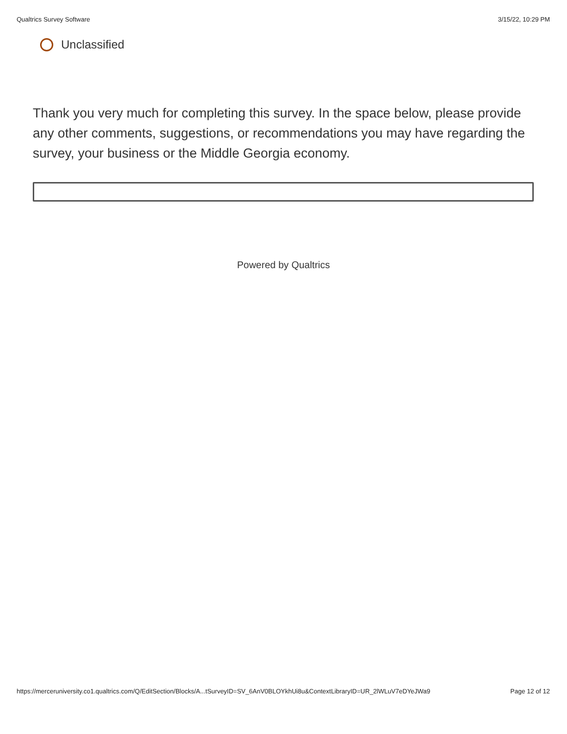Qualtrics Survey Software 3/15/22, 10:29 PM
Unclassified
Thank you very much for completing this survey. In the space below, please provide any other comments, suggestions, or recommendations you may have regarding the survey, your business or the Middle Georgia economy.
Powered by Qualtrics
https://merceruniversity.co1.qualtrics.com/Q/EditSection/Blocks/A...tSurveyID=SV_6AnV0BLOYkhUi8u&ContextLibraryID=UR_2lWLuV7eDYeJWa9 Page 12 of 12